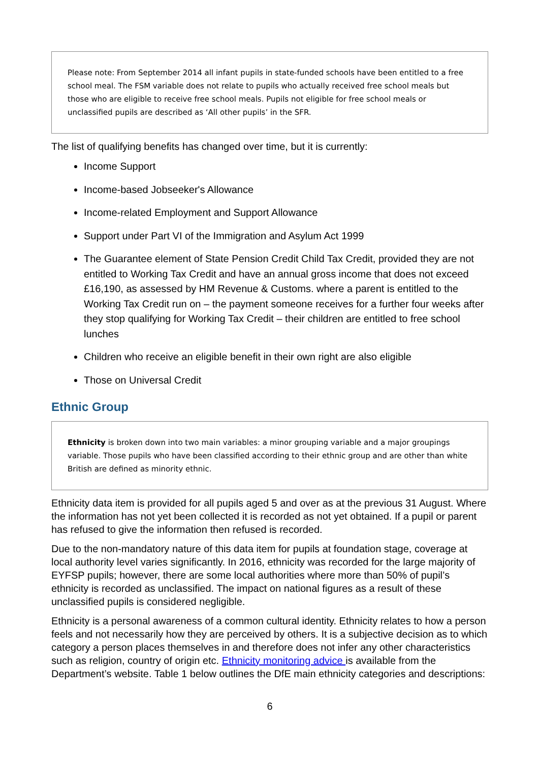Please note: From September 2014 all infant pupils in state-funded schools have been entitled to a free school meal. The FSM variable does not relate to pupils who actually received free school meals but those who are eligible to receive free school meals. Pupils not eligible for free school meals or unclassified pupils are described as ‘All other pupils’ in the SFR.
The list of qualifying benefits has changed over time, but it is currently:
Income Support
Income-based Jobseeker's Allowance
Income-related Employment and Support Allowance
Support under Part VI of the Immigration and Asylum Act 1999
The Guarantee element of State Pension Credit Child Tax Credit, provided they are not entitled to Working Tax Credit and have an annual gross income that does not exceed £16,190, as assessed by HM Revenue & Customs. where a parent is entitled to the Working Tax Credit run on – the payment someone receives for a further four weeks after they stop qualifying for Working Tax Credit – their children are entitled to free school lunches
Children who receive an eligible benefit in their own right are also eligible
Those on Universal Credit
Ethnic Group
Ethnicity is broken down into two main variables: a minor grouping variable and a major groupings variable. Those pupils who have been classified according to their ethnic group and are other than white British are defined as minority ethnic.
Ethnicity data item is provided for all pupils aged 5 and over as at the previous 31 August. Where the information has not yet been collected it is recorded as not yet obtained. If a pupil or parent has refused to give the information then refused is recorded.
Due to the non-mandatory nature of this data item for pupils at foundation stage, coverage at local authority level varies significantly. In 2016, ethnicity was recorded for the large majority of EYFSP pupils; however, there are some local authorities where more than 50% of pupil’s ethnicity is recorded as unclassified. The impact on national figures as a result of these unclassified pupils is considered negligible.
Ethnicity is a personal awareness of a common cultural identity. Ethnicity relates to how a person feels and not necessarily how they are perceived by others. It is a subjective decision as to which category a person places themselves in and therefore does not infer any other characteristics such as religion, country of origin etc. Ethnicity monitoring advice is available from the Department’s website. Table 1 below outlines the DfE main ethnicity categories and descriptions:
6